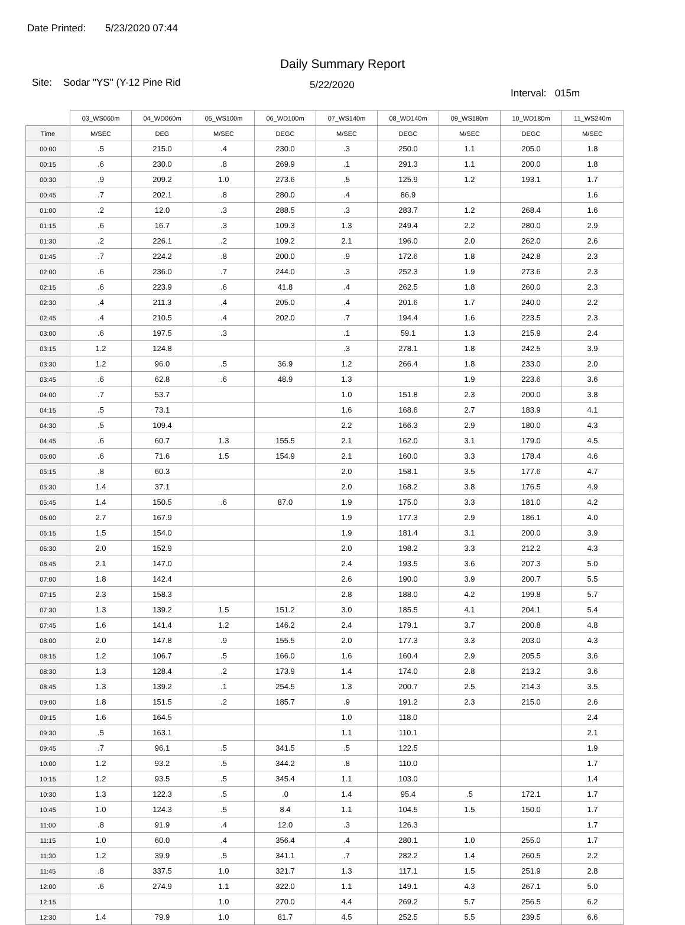Date Printed: 5/23/2020 07:44
Daily Summary Report
Site: Sodar "YS" (Y-12 Pine Rid
5/22/2020
Interval: 015m
| | 03_WS060m | 04_WD060m | 05_WS100m | 06_WD100m | 07_WS140m | 08_WD140m | 09_WS180m | 10_WD180m | 11_WS240m |
| --- | --- | --- | --- | --- | --- | --- | --- | --- | --- |
| Time | M/SEC | DEG | M/SEC | DEGC | M/SEC | DEGC | M/SEC | DEGC | M/SEC |
| 00:00 | .5 | 215.0 | .4 | 230.0 | .3 | 250.0 | 1.1 | 205.0 | 1.8 |
| 00:15 | .6 | 230.0 | .8 | 269.9 | .1 | 291.3 | 1.1 | 200.0 | 1.8 |
| 00:30 | .9 | 209.2 | 1.0 | 273.6 | .5 | 125.9 | 1.2 | 193.1 | 1.7 |
| 00:45 | .7 | 202.1 | .8 | 280.0 | .4 | 86.9 | | | 1.6 |
| 01:00 | .2 | 12.0 | .3 | 288.5 | .3 | 283.7 | 1.2 | 268.4 | 1.6 |
| 01:15 | .6 | 16.7 | .3 | 109.3 | 1.3 | 249.4 | 2.2 | 280.0 | 2.9 |
| 01:30 | .2 | 226.1 | .2 | 109.2 | 2.1 | 196.0 | 2.0 | 262.0 | 2.6 |
| 01:45 | .7 | 224.2 | .8 | 200.0 | .9 | 172.6 | 1.8 | 242.8 | 2.3 |
| 02:00 | .6 | 236.0 | .7 | 244.0 | .3 | 252.3 | 1.9 | 273.6 | 2.3 |
| 02:15 | .6 | 223.9 | .6 | 41.8 | .4 | 262.5 | 1.8 | 260.0 | 2.3 |
| 02:30 | .4 | 211.3 | .4 | 205.0 | .4 | 201.6 | 1.7 | 240.0 | 2.2 |
| 02:45 | .4 | 210.5 | .4 | 202.0 | .7 | 194.4 | 1.6 | 223.5 | 2.3 |
| 03:00 | .6 | 197.5 | .3 | | .1 | 59.1 | 1.3 | 215.9 | 2.4 |
| 03:15 | 1.2 | 124.8 | | | .3 | 278.1 | 1.8 | 242.5 | 3.9 |
| 03:30 | 1.2 | 96.0 | .5 | 36.9 | 1.2 | 266.4 | 1.8 | 233.0 | 2.0 |
| 03:45 | .6 | 62.8 | .6 | 48.9 | 1.3 | | 1.9 | 223.6 | 3.6 |
| 04:00 | .7 | 53.7 | | | 1.0 | 151.8 | 2.3 | 200.0 | 3.8 |
| 04:15 | .5 | 73.1 | | | 1.6 | 168.6 | 2.7 | 183.9 | 4.1 |
| 04:30 | .5 | 109.4 | | | 2.2 | 166.3 | 2.9 | 180.0 | 4.3 |
| 04:45 | .6 | 60.7 | 1.3 | 155.5 | 2.1 | 162.0 | 3.1 | 179.0 | 4.5 |
| 05:00 | .6 | 71.6 | 1.5 | 154.9 | 2.1 | 160.0 | 3.3 | 178.4 | 4.6 |
| 05:15 | .8 | 60.3 | | | 2.0 | 158.1 | 3.5 | 177.6 | 4.7 |
| 05:30 | 1.4 | 37.1 | | | 2.0 | 168.2 | 3.8 | 176.5 | 4.9 |
| 05:45 | 1.4 | 150.5 | .6 | 87.0 | 1.9 | 175.0 | 3.3 | 181.0 | 4.2 |
| 06:00 | 2.7 | 167.9 | | | 1.9 | 177.3 | 2.9 | 186.1 | 4.0 |
| 06:15 | 1.5 | 154.0 | | | 1.9 | 181.4 | 3.1 | 200.0 | 3.9 |
| 06:30 | 2.0 | 152.9 | | | 2.0 | 198.2 | 3.3 | 212.2 | 4.3 |
| 06:45 | 2.1 | 147.0 | | | 2.4 | 193.5 | 3.6 | 207.3 | 5.0 |
| 07:00 | 1.8 | 142.4 | | | 2.6 | 190.0 | 3.9 | 200.7 | 5.5 |
| 07:15 | 2.3 | 158.3 | | | 2.8 | 188.0 | 4.2 | 199.8 | 5.7 |
| 07:30 | 1.3 | 139.2 | 1.5 | 151.2 | 3.0 | 185.5 | 4.1 | 204.1 | 5.4 |
| 07:45 | 1.6 | 141.4 | 1.2 | 146.2 | 2.4 | 179.1 | 3.7 | 200.8 | 4.8 |
| 08:00 | 2.0 | 147.8 | .9 | 155.5 | 2.0 | 177.3 | 3.3 | 203.0 | 4.3 |
| 08:15 | 1.2 | 106.7 | .5 | 166.0 | 1.6 | 160.4 | 2.9 | 205.5 | 3.6 |
| 08:30 | 1.3 | 128.4 | .2 | 173.9 | 1.4 | 174.0 | 2.8 | 213.2 | 3.6 |
| 08:45 | 1.3 | 139.2 | .1 | 254.5 | 1.3 | 200.7 | 2.5 | 214.3 | 3.5 |
| 09:00 | 1.8 | 151.5 | .2 | 185.7 | .9 | 191.2 | 2.3 | 215.0 | 2.6 |
| 09:15 | 1.6 | 164.5 | | | 1.0 | 118.0 | | | 2.4 |
| 09:30 | .5 | 163.1 | | | 1.1 | 110.1 | | | 2.1 |
| 09:45 | .7 | 96.1 | .5 | 341.5 | .5 | 122.5 | | | 1.9 |
| 10:00 | 1.2 | 93.2 | .5 | 344.2 | .8 | 110.0 | | | 1.7 |
| 10:15 | 1.2 | 93.5 | .5 | 345.4 | 1.1 | 103.0 | | | 1.4 |
| 10:30 | 1.3 | 122.3 | .5 | .0 | 1.4 | 95.4 | .5 | 172.1 | 1.7 |
| 10:45 | 1.0 | 124.3 | .5 | 8.4 | 1.1 | 104.5 | 1.5 | 150.0 | 1.7 |
| 11:00 | .8 | 91.9 | .4 | 12.0 | .3 | 126.3 | | | 1.7 |
| 11:15 | 1.0 | 60.0 | .4 | 356.4 | .4 | 280.1 | 1.0 | 255.0 | 1.7 |
| 11:30 | 1.2 | 39.9 | .5 | 341.1 | .7 | 282.2 | 1.4 | 260.5 | 2.2 |
| 11:45 | .8 | 337.5 | 1.0 | 321.7 | 1.3 | 117.1 | 1.5 | 251.9 | 2.8 |
| 12:00 | .6 | 274.9 | 1.1 | 322.0 | 1.1 | 149.1 | 4.3 | 267.1 | 5.0 |
| 12:15 | | | 1.0 | 270.0 | 4.4 | 269.2 | 5.7 | 256.5 | 6.2 |
| 12:30 | 1.4 | 79.9 | 1.0 | 81.7 | 4.5 | 252.5 | 5.5 | 239.5 | 6.6 |